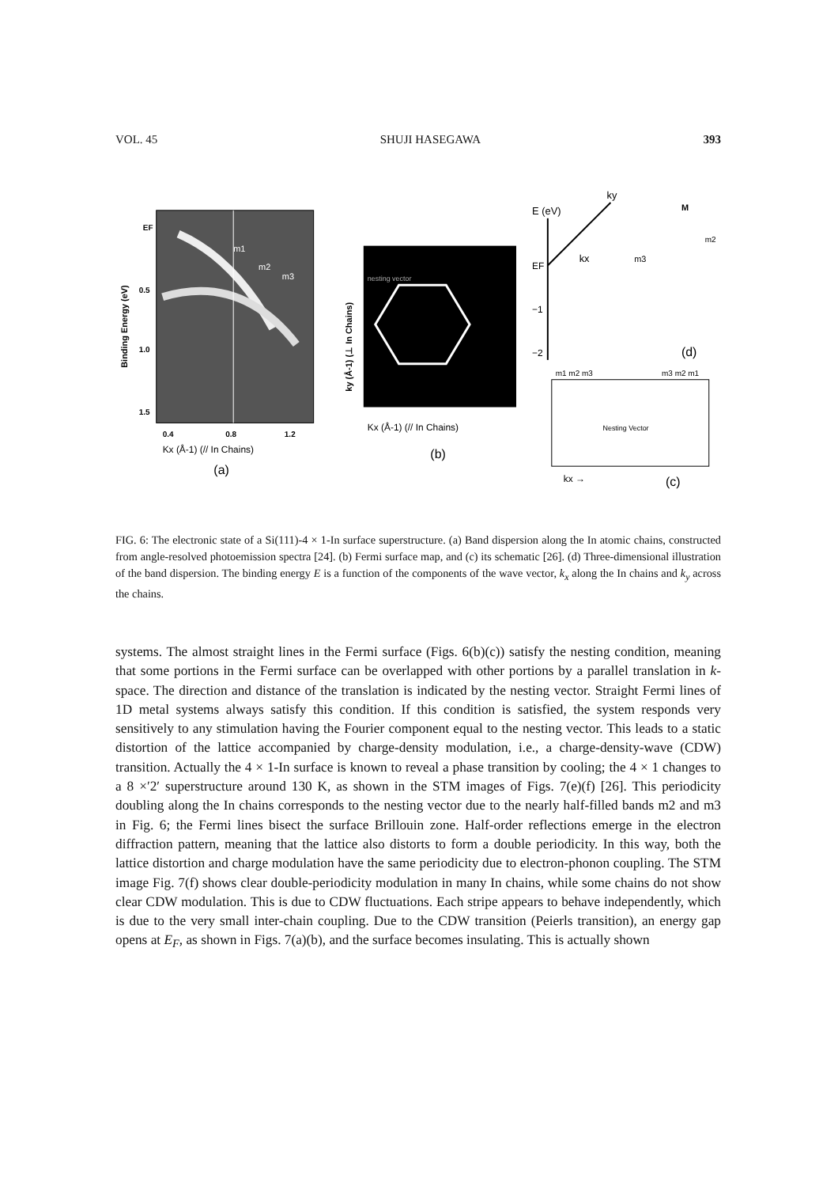VOL. 45 SHUJI HASEGAWA 393
m1
m2
m3
EF
0.5
1.0
1.5
0.4
0.8
1.2
Kx (Å-1) (// In Chains)
(a)
Binding Energy (eV)
nesting vector
Kx (Å-1) (// In Chains)
(b)
ky (Å-1) (⊥ In Chains)
ky
E (eV)
kx
EF
−1
−2
M
m3
m2
(d)
m1 m2 m3
m3 m2 m1
Nesting Vector
kx →
(c)
FIG. 6: The electronic state of a Si(111)-4 × 1-In surface superstructure. (a) Band dispersion along the In atomic chains, constructed from angle-resolved photoemission spectra [24]. (b) Fermi surface map, and (c) its schematic [26]. (d) Three-dimensional illustration of the band dispersion. The binding energy E is a function of the components of the wave vector, k<sub>x</sub> along the In chains and k<sub>y</sub> across the chains.
systems. The almost straight lines in the Fermi surface (Figs. 6(b)(c)) satisfy the nesting condition, meaning that some portions in the Fermi surface can be overlapped with other portions by a parallel translation in k-space. The direction and distance of the translation is indicated by the nesting vector. Straight Fermi lines of 1D metal systems always satisfy this condition. If this condition is satisfied, the system responds very sensitively to any stimulation having the Fourier component equal to the nesting vector. This leads to a static distortion of the lattice accompanied by charge-density modulation, i.e., a charge-density-wave (CDW) transition. Actually the 4 × 1-In surface is known to reveal a phase transition by cooling; the 4 × 1 changes to a 8 ×′2′ superstructure around 130 K, as shown in the STM images of Figs. 7(e)(f) [26]. This periodicity doubling along the In chains corresponds to the nesting vector due to the nearly half-filled bands m2 and m3 in Fig. 6; the Fermi lines bisect the surface Brillouin zone. Half-order reflections emerge in the electron diffraction pattern, meaning that the lattice also distorts to form a double periodicity. In this way, both the lattice distortion and charge modulation have the same periodicity due to electron-phonon coupling. The STM image Fig. 7(f) shows clear double-periodicity modulation in many In chains, while some chains do not show clear CDW modulation. This is due to CDW fluctuations. Each stripe appears to behave independently, which is due to the very small inter-chain coupling. Due to the CDW transition (Peierls transition), an energy gap opens at E<sub>F</sub>, as shown in Figs. 7(a)(b), and the surface becomes insulating. This is actually shown